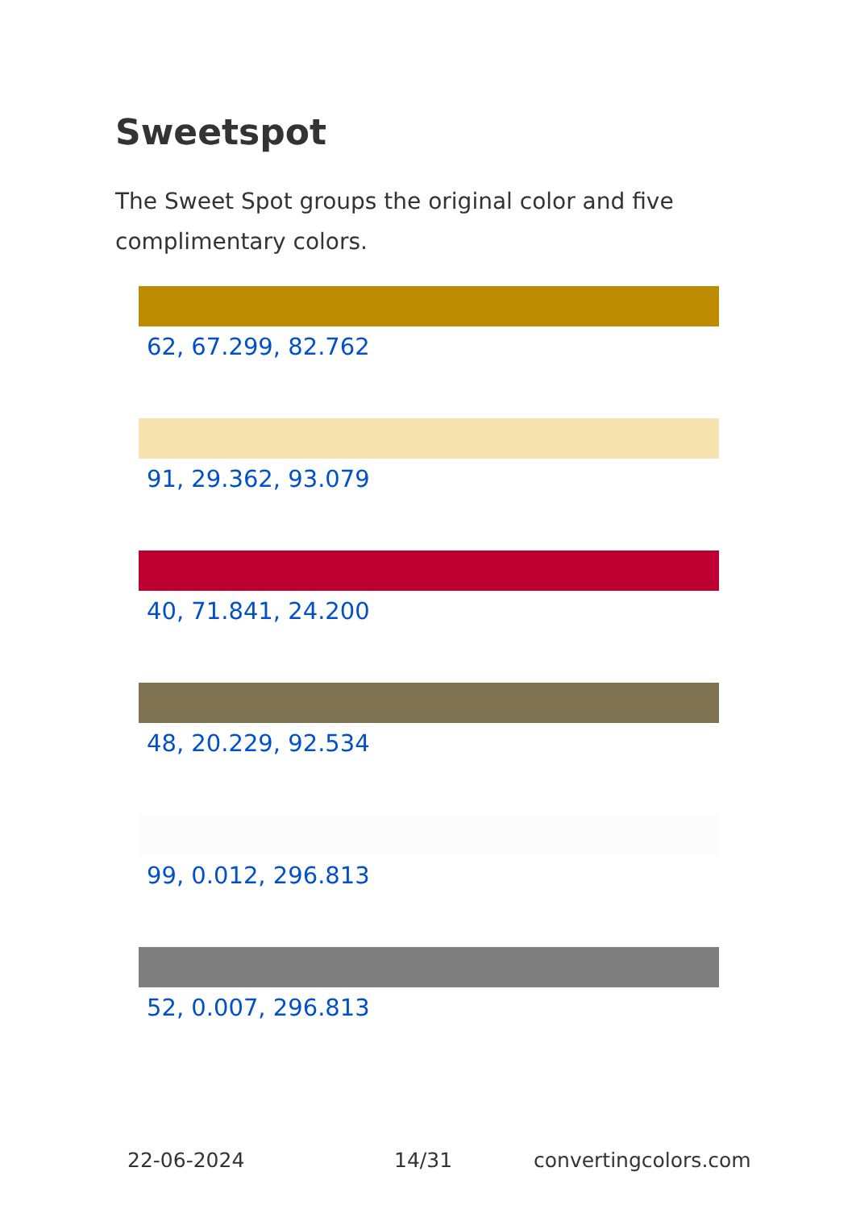Sweetspot
The Sweet Spot groups the original color and five complimentary colors.
62, 67.299, 82.762
91, 29.362, 93.079
40, 71.841, 24.200
48, 20.229, 92.534
99, 0.012, 296.813
52, 0.007, 296.813
22-06-2024 14/31 convertingcolors.com